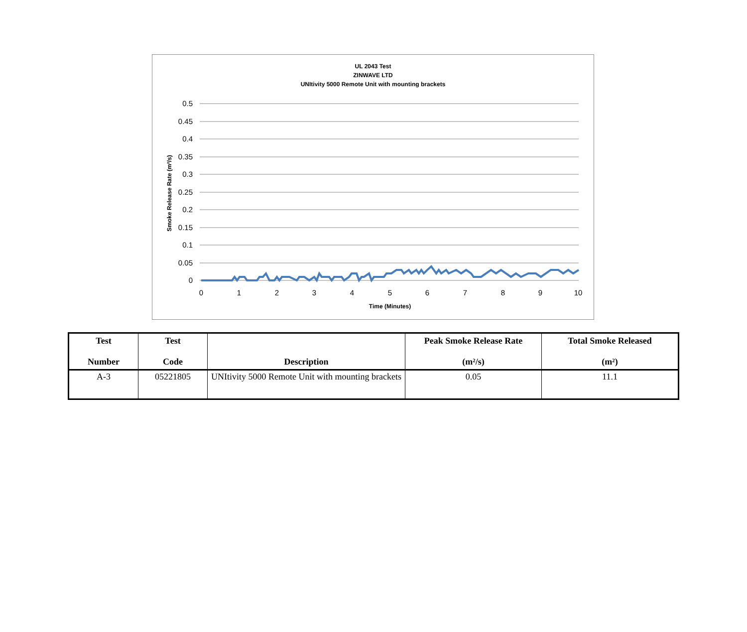UL 2043 Test
ZINWAVE LTD
UNItivity 5000 Remote Unit with mounting brackets
0.5
0.45
0.4
0.35
0.3
0.25
0.2
0.15
0.1
0.05
0
0
1
2
3
4
5
6
7
8
9
10
Time (Minutes)
Smoke Release Rate (m²/s)
| Test Number | Test Code | Description | Peak Smoke Release Rate (m²/s) | Total Smoke Released (m²) |
| --- | --- | --- | --- | --- |
| A-3 | 05221805 | UNItivity 5000 Remote Unit with mounting brackets | 0.05 | 11.1 |